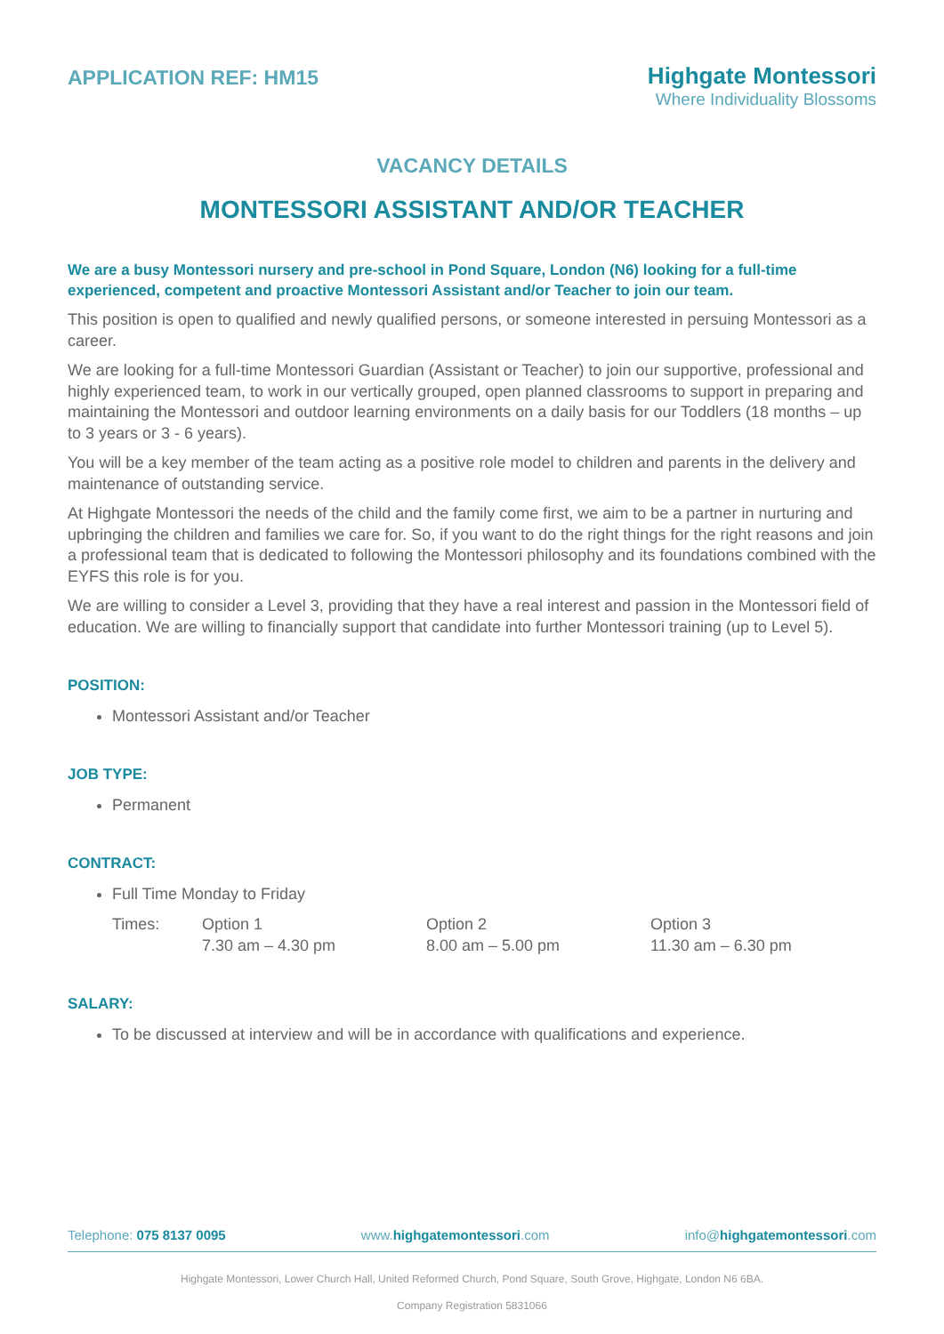APPLICATION REF: HM15
Highgate Montessori
Where Individuality Blossoms
VACANCY DETAILS
MONTESSORI ASSISTANT AND/OR TEACHER
We are a busy Montessori nursery and pre-school in Pond Square, London (N6) looking for a full-time experienced, competent and proactive Montessori Assistant and/or Teacher to join our team.
This position is open to qualified and newly qualified persons, or someone interested in persuing Montessori as a career.
We are looking for a full-time Montessori Guardian (Assistant or Teacher) to join our supportive, professional and highly experienced team, to work in our vertically grouped, open planned classrooms to support in preparing and maintaining the Montessori and outdoor learning environments on a daily basis for our Toddlers (18 months – up to 3 years or 3 - 6 years).
You will be a key member of the team acting as a positive role model to children and parents in the delivery and maintenance of outstanding service.
At Highgate Montessori the needs of the child and the family come first, we aim to be a partner in nurturing and upbringing the children and families we care for. So, if you want to do the right things for the right reasons and join a professional team that is dedicated to following the Montessori philosophy and its foundations combined with the EYFS this role is for you.
We are willing to consider a Level 3, providing that they have a real interest and passion in the Montessori field of education. We are willing to financially support that candidate into further Montessori training (up to Level 5).
POSITION:
Montessori Assistant and/or Teacher
JOB TYPE:
Permanent
CONTRACT:
Full Time Monday to Friday
| Times: | Option 1 7.30 am – 4.30 pm | Option 2 8.00 am – 5.00 pm | Option 3 11.30 am – 6.30 pm |
SALARY:
To be discussed at interview and will be in accordance with qualifications and experience.
Telephone: 075 8137 0095 www.highgatemontessori.com info@highgatemontessori.com
Highgate Montessori, Lower Church Hall, United Reformed Church, Pond Square, South Grove, Highgate, London N6 6BA.
Company Registration 5831066